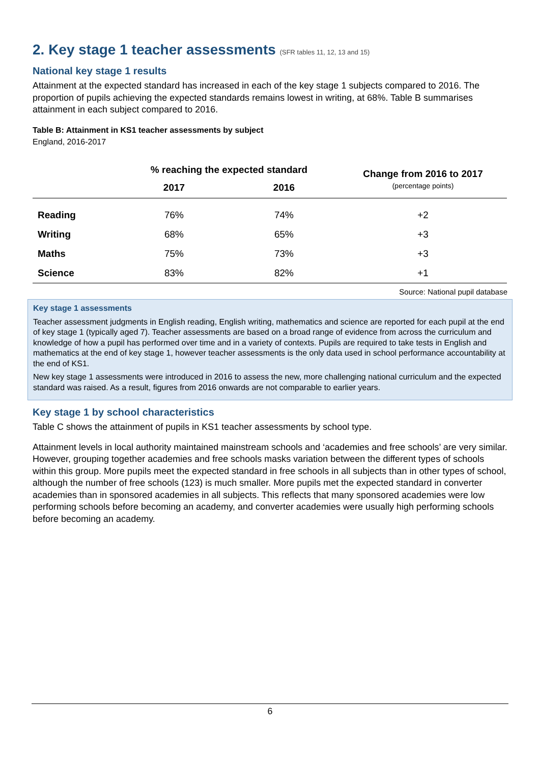2. Key stage 1 teacher assessments (SFR tables 11, 12, 13 and 15)
National key stage 1 results
Attainment at the expected standard has increased in each of the key stage 1 subjects compared to 2016. The proportion of pupils achieving the expected standards remains lowest in writing, at 68%. Table B summarises attainment in each subject compared to 2016.
Table B: Attainment in KS1 teacher assessments by subject
England, 2016-2017
| | % reaching the expected standard | | Change from 2016 to 2017 (percentage points) |
| --- | --- | --- | --- |
| | 2017 | 2016 | |
| Reading | 76% | 74% | +2 |
| Writing | 68% | 65% | +3 |
| Maths | 75% | 73% | +3 |
| Science | 83% | 82% | +1 |
Source: National pupil database
Key stage 1 assessments
Teacher assessment judgments in English reading, English writing, mathematics and science are reported for each pupil at the end of key stage 1 (typically aged 7). Teacher assessments are based on a broad range of evidence from across the curriculum and knowledge of how a pupil has performed over time and in a variety of contexts. Pupils are required to take tests in English and mathematics at the end of key stage 1, however teacher assessments is the only data used in school performance accountability at the end of KS1.
New key stage 1 assessments were introduced in 2016 to assess the new, more challenging national curriculum and the expected standard was raised. As a result, figures from 2016 onwards are not comparable to earlier years.
Key stage 1 by school characteristics
Table C shows the attainment of pupils in KS1 teacher assessments by school type.
Attainment levels in local authority maintained mainstream schools and ‘academies and free schools’ are very similar. However, grouping together academies and free schools masks variation between the different types of schools within this group. More pupils meet the expected standard in free schools in all subjects than in other types of school, although the number of free schools (123) is much smaller. More pupils met the expected standard in converter academies than in sponsored academies in all subjects. This reflects that many sponsored academies were low performing schools before becoming an academy, and converter academies were usually high performing schools before becoming an academy.
6